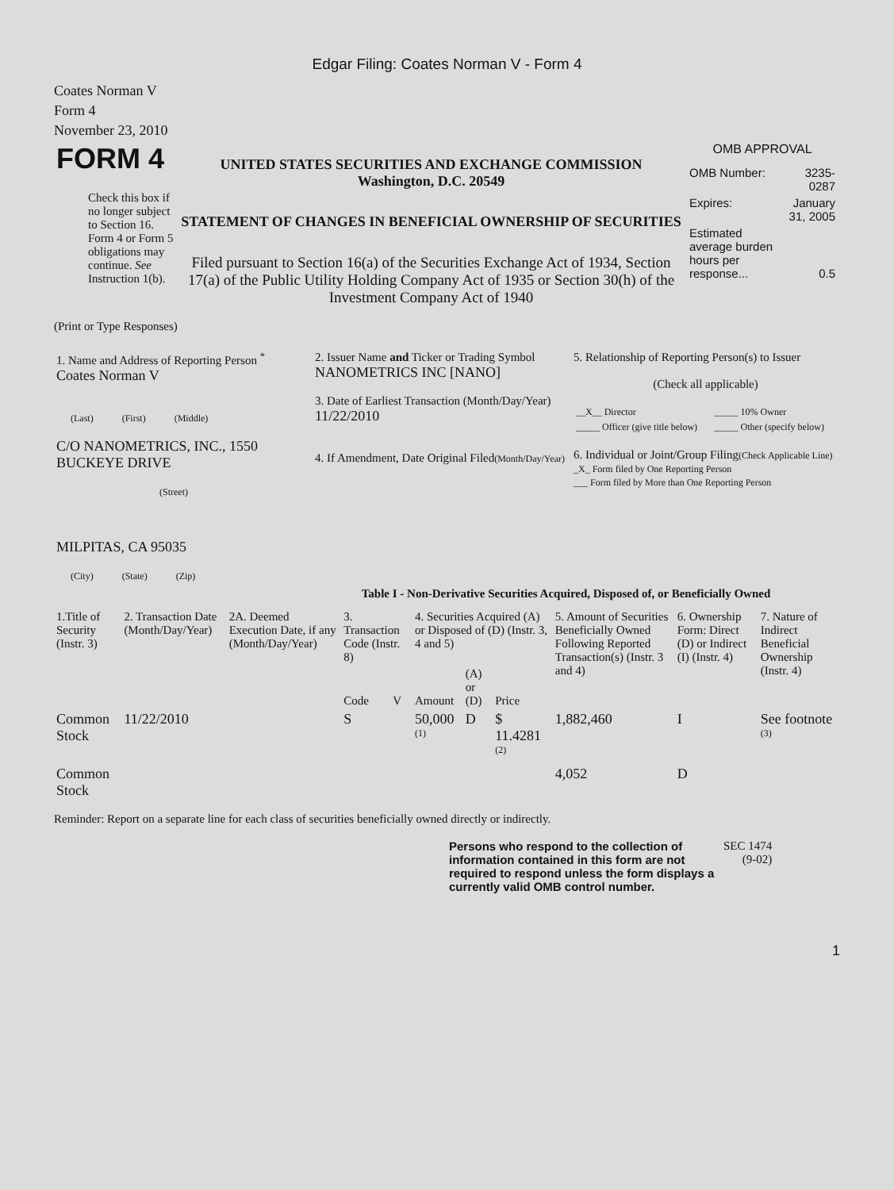Edgar Filing: Coates Norman V - Form 4
Coates Norman V
Form 4
November 23, 2010
| FORM 4 Check this box if no longer subject to Section 16. Form 4 or Form 5 obligations may continue. See Instruction 1(b). | UNITED STATES SECURITIES AND EXCHANGE COMMISSION Washington, D.C. 20549 STATEMENT OF CHANGES IN BENEFICIAL OWNERSHIP OF SECURITIES Filed pursuant to Section 16(a) of the Securities Exchange Act of 1934, Section 17(a) of the Public Utility Holding Company Act of 1935 or Section 30(h) of the Investment Company Act of 1940 | OMB APPROVAL / OMB Number: / 3235-0287 / / Expires: / January 31, 2005 / / Estimated average burden hours per response... / 0.5 / |
(Print or Type Responses)
| 1. Name and Address of Reporting Person <sup>*</sup> Coates Norman V (Last) (First) (Middle) C/O NANOMETRICS, INC., 1550 BUCKEYE DRIVE (Street) MILPITAS, CA 95035 (City) (State) (Zip) | 2. Issuer Name and Ticker or Trading Symbol NANOMETRICS INC [NANO] 3. Date of Earliest Transaction (Month/Day/Year) 11/22/2010 4. If Amendment, Date Original Filed (Month/Day/Year) | 5. Relationship of Reporting Person(s) to Issuer (Check all applicable) / __X__ Director / _____ 10% Owner / / _____ Officer (give title below) / _____ Other (specify below) / 6. Individual or Joint/Group Filing (Check Applicable Line) _X_ Form filed by One Reporting Person ___ Form filed by More than One Reporting Person |
Table I - Non-Derivative Securities Acquired, Disposed of, or Beneficially Owned
| 1.Title of Security (Instr. 3) | 2. Transaction Date (Month/Day/Year) | 2A. Deemed Execution Date, if any (Month/Day/Year) | 3. Transaction Code (Instr. 8) | | 4. Securities Acquired (A) or Disposed of (D) (Instr. 3, 4 and 5) | | | 5. Amount of Securities Beneficially Owned Following Reported Transaction(s) (Instr. 3 and 4) | 6. Ownership Form: Direct (D) or Indirect (I) (Instr. 4) | 7. Nature of Indirect Beneficial Ownership (Instr. 4) |
| | | | Code | V | Amount | (A) or (D) | Price | | | |
| Common Stock | 11/22/2010 | | S | | 50,000 <sup>(1)</sup> | D | $ 11.4281 <sup>(2)</sup> | 1,882,460 | I | See footnote <sup>(3)</sup> |
| Common Stock | | | | | | | | 4,052 | D | |
Reminder: Report on a separate line for each class of securities beneficially owned directly or indirectly.
| Persons who respond to the collection of information contained in this form are not required to respond unless the form displays a currently valid OMB control number. | SEC 1474 (9-02) |
1